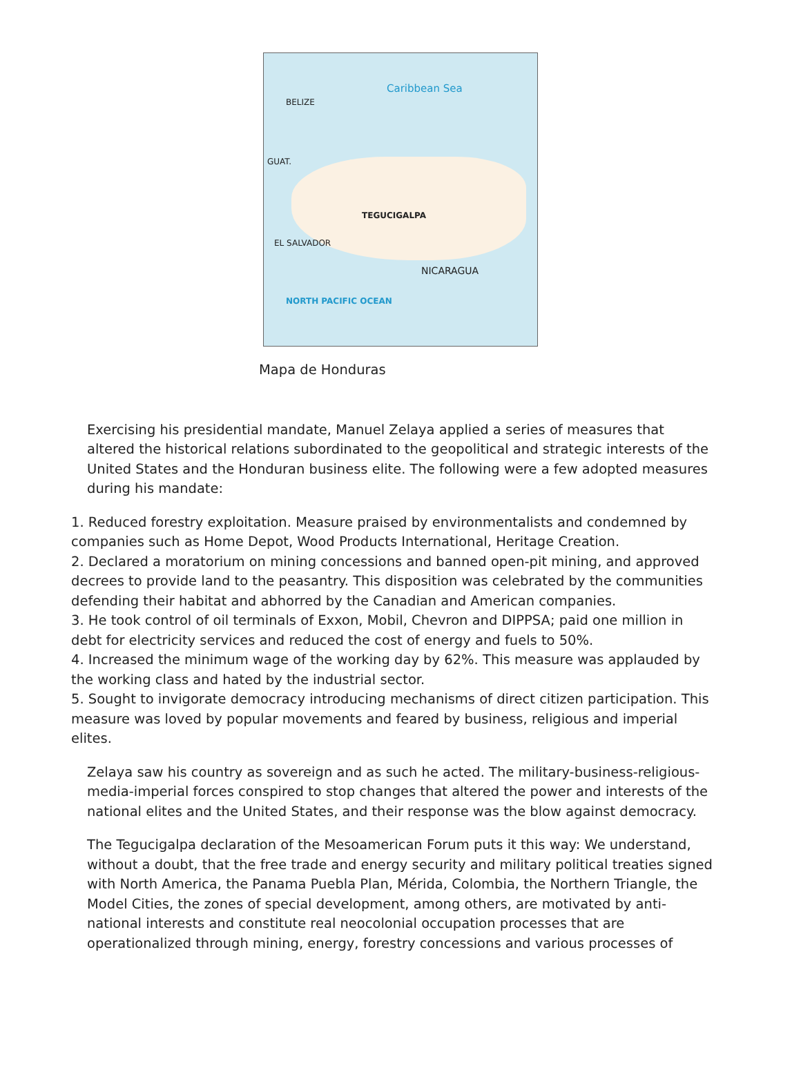Caribbean Sea
BELIZE
GUAT.
TEGUCIGALPA
NICARAGUA
EL SALVADOR
NORTH PACIFIC OCEAN
Mapa de Honduras
Exercising his presidential mandate, Manuel Zelaya applied a series of measures that altered the historical relations subordinated to the geopolitical and strategic interests of the United States and the Honduran business elite. The following were a few adopted measures during his mandate:
1. Reduced forestry exploitation. Measure praised by environmentalists and condemned by companies such as Home Depot, Wood Products International, Heritage Creation.
2. Declared a moratorium on mining concessions and banned open-pit mining, and approved decrees to provide land to the peasantry. This disposition was celebrated by the communities defending their habitat and abhorred by the Canadian and American companies.
3. He took control of oil terminals of Exxon, Mobil, Chevron and DIPPSA; paid one million in debt for electricity services and reduced the cost of energy and fuels to 50%.
4. Increased the minimum wage of the working day by 62%. This measure was applauded by the working class and hated by the industrial sector.
5. Sought to invigorate democracy introducing mechanisms of direct citizen participation. This measure was loved by popular movements and feared by business, religious and imperial elites.
Zelaya saw his country as sovereign and as such he acted. The military-business-religious-media-imperial forces conspired to stop changes that altered the power and interests of the national elites and the United States, and their response was the blow against democracy.
The Tegucigalpa declaration of the Mesoamerican Forum puts it this way: We understand, without a doubt, that the free trade and energy security and military political treaties signed with North America, the Panama Puebla Plan, Mérida, Colombia, the Northern Triangle, the Model Cities, the zones of special development, among others, are motivated by anti-national interests and constitute real neocolonial occupation processes that are operationalized through mining, energy, forestry concessions and various processes of